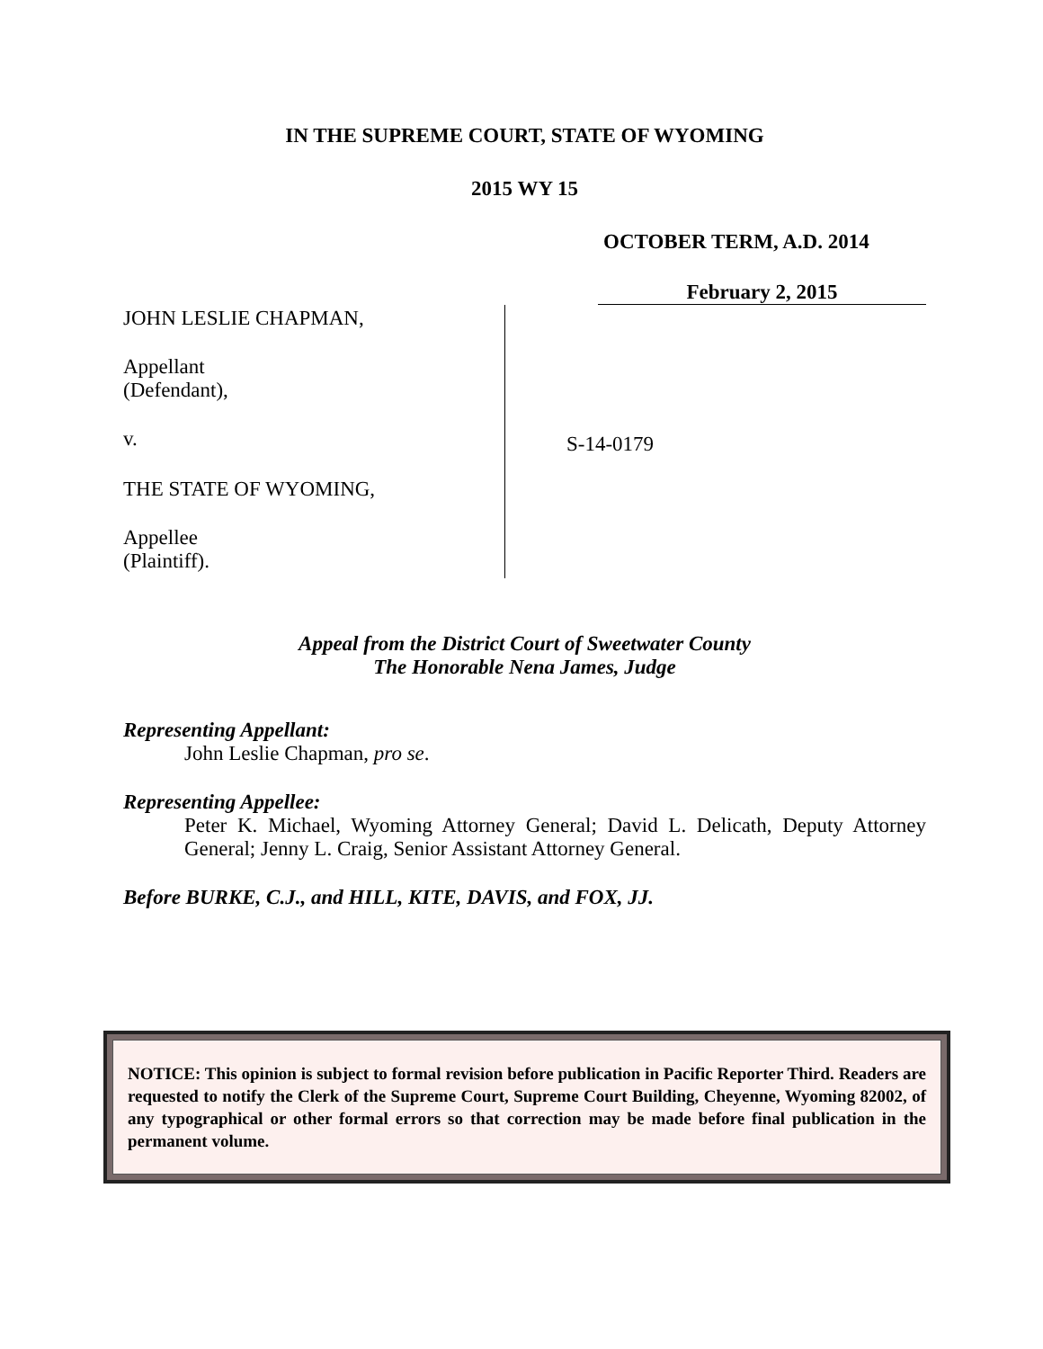IN THE SUPREME COURT, STATE OF WYOMING
2015 WY 15
OCTOBER TERM, A.D. 2014
February 2, 2015
JOHN LESLIE CHAPMAN,
Appellant
(Defendant),
v.
THE STATE OF WYOMING,
Appellee
(Plaintiff).
S-14-0179
Appeal from the District Court of Sweetwater County
The Honorable Nena James, Judge
Representing Appellant:
John Leslie Chapman, pro se.
Representing Appellee:
Peter K. Michael, Wyoming Attorney General; David L. Delicath, Deputy Attorney General; Jenny L. Craig, Senior Assistant Attorney General.
Before BURKE, C.J., and HILL, KITE, DAVIS, and FOX, JJ.
NOTICE: This opinion is subject to formal revision before publication in Pacific Reporter Third. Readers are requested to notify the Clerk of the Supreme Court, Supreme Court Building, Cheyenne, Wyoming 82002, of any typographical or other formal errors so that correction may be made before final publication in the permanent volume.